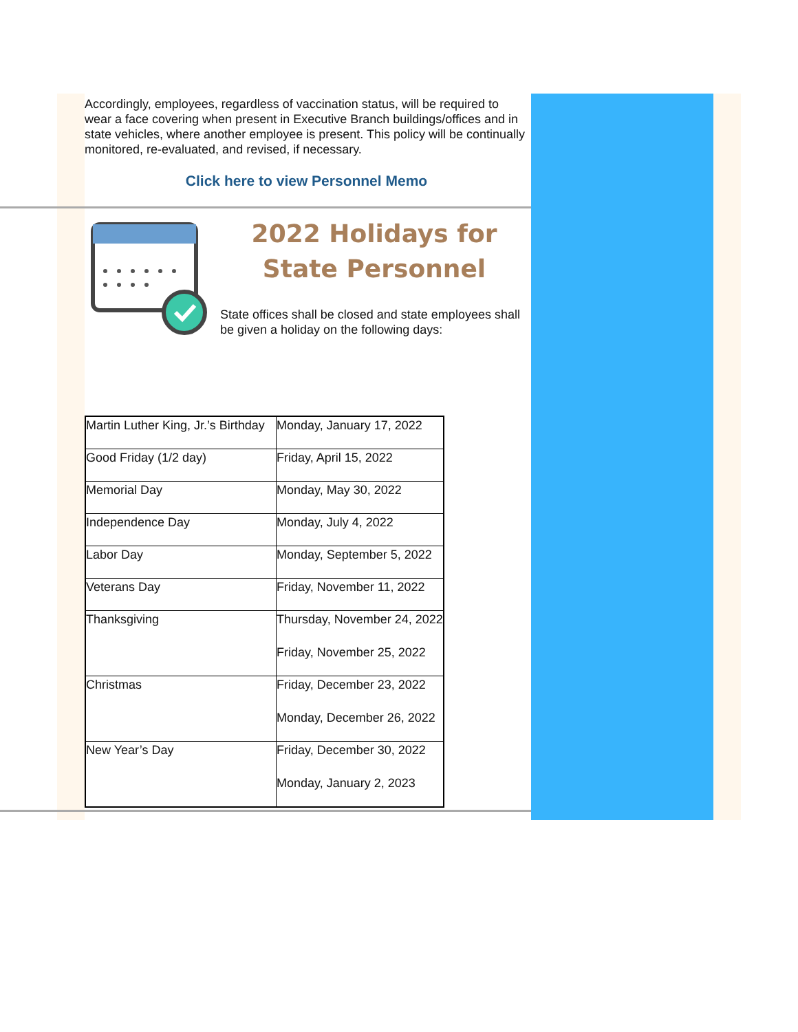Accordingly, employees, regardless of vaccination status, will be required to wear a face covering when present in Executive Branch buildings/offices and in state vehicles, where another employee is present. This policy will be continually monitored, re-evaluated, and revised, if necessary.
Click here to view Personnel Memo
2022 Holidays for State Personnel
State offices shall be closed and state employees shall be given a holiday on the following days:
| Martin Luther King, Jr.’s Birthday | Monday, January 17, 2022 |
| Good Friday (1/2 day) | Friday, April 15, 2022 |
| Memorial Day | Monday, May 30, 2022 |
| Independence Day | Monday, July 4, 2022 |
| Labor Day | Monday, September 5, 2022 |
| Veterans Day | Friday, November 11, 2022 |
| Thanksgiving | Thursday, November 24, 2022 Friday, November 25, 2022 |
| Christmas | Friday, December 23, 2022 Monday, December 26, 2022 |
| New Year’s Day | Friday, December 30, 2022 Monday, January 2, 2023 |